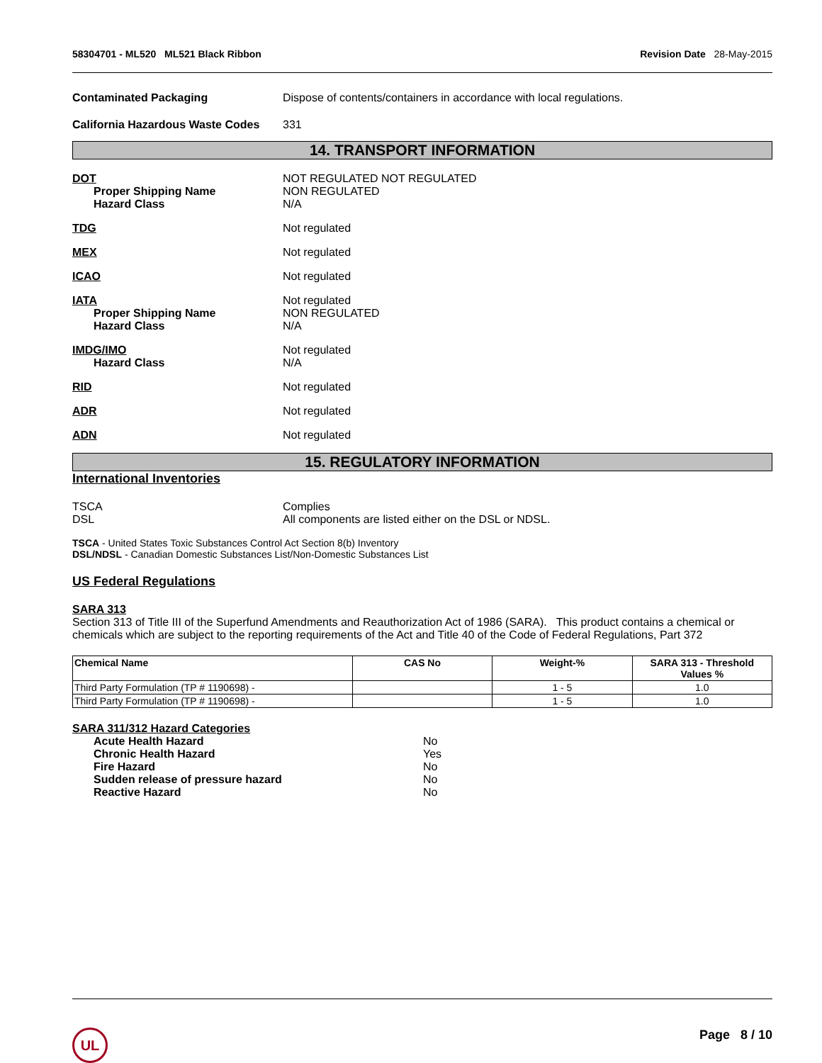58304701 - ML520 ML521 Black Ribbon
Revision Date 28-May-2015
Contaminated Packaging Dispose of contents/containers in accordance with local regulations.
California Hazardous Waste Codes
331
14. TRANSPORT INFORMATION
DOT
Proper Shipping Name
Hazard Class
NOT REGULATED NOT REGULATED
NON REGULATED
N/A
TDG Not regulated
MEX Not regulated
ICAO Not regulated
IATA
Proper Shipping Name
Hazard Class
Not regulated
NON REGULATED
N/A
IMDG/IMO
Hazard Class
Not regulated
N/A
RID Not regulated
ADR Not regulated
ADN Not regulated
15. REGULATORY INFORMATION
International Inventories
TSCA
DSL
Complies
All components are listed either on the DSL or NDSL.
TSCA - United States Toxic Substances Control Act Section 8(b) Inventory
DSL/NDSL - Canadian Domestic Substances List/Non-Domestic Substances List
US Federal Regulations
SARA 313
Section 313 of Title III of the Superfund Amendments and Reauthorization Act of 1986 (SARA). This product contains a chemical or chemicals which are subject to the reporting requirements of the Act and Title 40 of the Code of Federal Regulations, Part 372
| Chemical Name | CAS No | Weight-% | SARA 313 - Threshold Values % |
| --- | --- | --- | --- |
| Third Party Formulation (TP # 1190698) - | | 1 - 5 | 1.0 |
| Third Party Formulation (TP # 1190698) - | | 1 - 5 | 1.0 |
SARA 311/312 Hazard Categories
Acute Health Hazard
Chronic Health Hazard
Fire Hazard
Sudden release of pressure hazard
Reactive Hazard
No
Yes
No
No
No
UL
Page 8 / 10